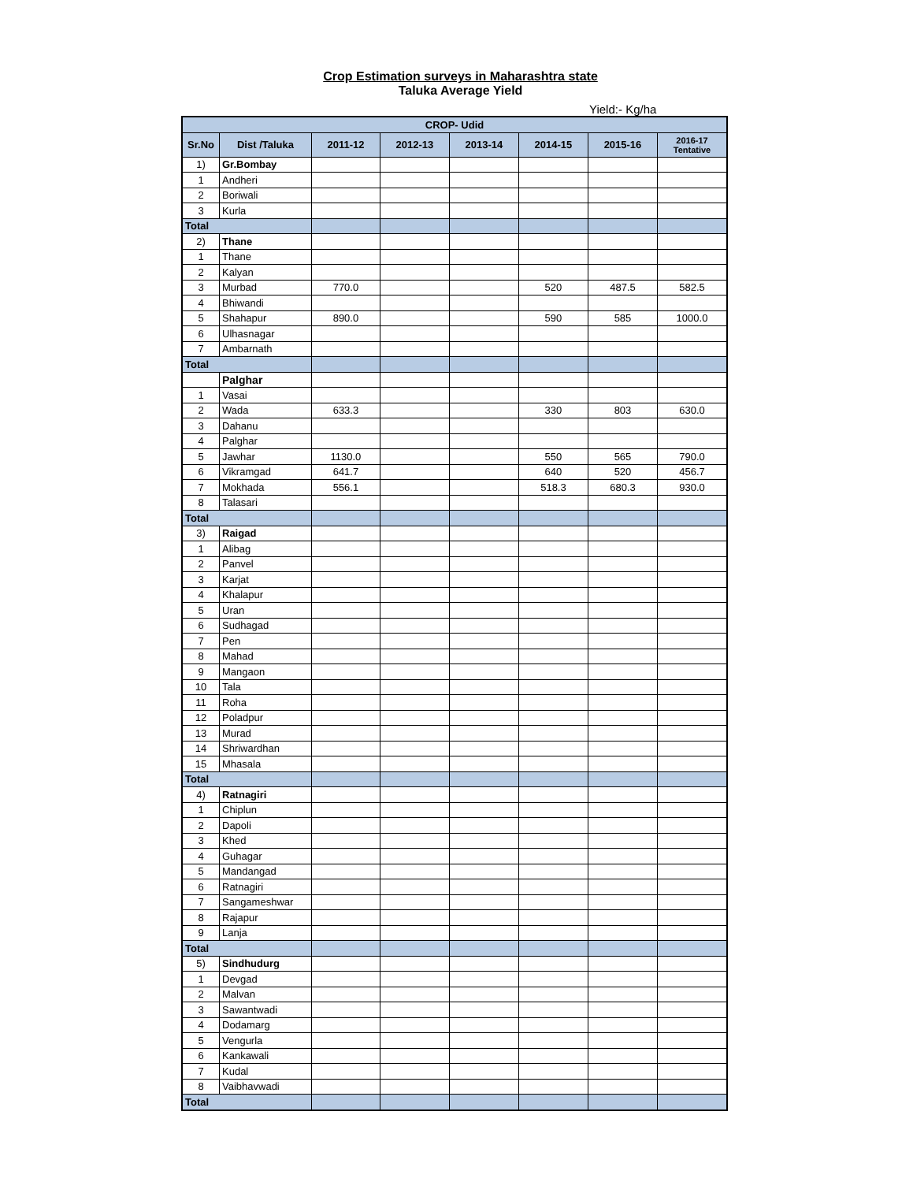Crop Estimation surveys in Maharashtra state
Taluka Average Yield
Yield:- Kg/ha
| CROP- Udid | | | | | | | |
| --- | --- | --- | --- | --- | --- | --- | --- |
| Sr.No | Dist /Taluka | 2011-12 | 2012-13 | 2013-14 | 2014-15 | 2015-16 | 2016-17 Tentative |
| 1) | Gr.Bombay | | | | | | |
| 1 | Andheri | | | | | | |
| 2 | Boriwali | | | | | | |
| 3 | Kurla | | | | | | |
| Total | | | | | | | |
| 2) | Thane | | | | | | |
| 1 | Thane | | | | | | |
| 2 | Kalyan | | | | | | |
| 3 | Murbad | 770.0 | | | 520 | 487.5 | 582.5 |
| 4 | Bhiwandi | | | | | | |
| 5 | Shahapur | 890.0 | | | 590 | 585 | 1000.0 |
| 6 | Ulhasnagar | | | | | | |
| 7 | Ambarnath | | | | | | |
| Total | | | | | | | |
| | Palghar | | | | | | |
| 1 | Vasai | | | | | | |
| 2 | Wada | 633.3 | | | 330 | 803 | 630.0 |
| 3 | Dahanu | | | | | | |
| 4 | Palghar | | | | | | |
| 5 | Jawhar | 1130.0 | | | 550 | 565 | 790.0 |
| 6 | Vikramgad | 641.7 | | | 640 | 520 | 456.7 |
| 7 | Mokhada | 556.1 | | | 518.3 | 680.3 | 930.0 |
| 8 | Talasari | | | | | | |
| Total | | | | | | | |
| 3) | Raigad | | | | | | |
| 1 | Alibag | | | | | | |
| 2 | Panvel | | | | | | |
| 3 | Karjat | | | | | | |
| 4 | Khalapur | | | | | | |
| 5 | Uran | | | | | | |
| 6 | Sudhagad | | | | | | |
| 7 | Pen | | | | | | |
| 8 | Mahad | | | | | | |
| 9 | Mangaon | | | | | | |
| 10 | Tala | | | | | | |
| 11 | Roha | | | | | | |
| 12 | Poladpur | | | | | | |
| 13 | Murad | | | | | | |
| 14 | Shriwardhan | | | | | | |
| 15 | Mhasala | | | | | | |
| Total | | | | | | | |
| 4) | Ratnagiri | | | | | | |
| 1 | Chiplun | | | | | | |
| 2 | Dapoli | | | | | | |
| 3 | Khed | | | | | | |
| 4 | Guhagar | | | | | | |
| 5 | Mandangad | | | | | | |
| 6 | Ratnagiri | | | | | | |
| 7 | Sangameshwar | | | | | | |
| 8 | Rajapur | | | | | | |
| 9 | Lanja | | | | | | |
| Total | | | | | | | |
| 5) | Sindhudurg | | | | | | |
| 1 | Devgad | | | | | | |
| 2 | Malvan | | | | | | |
| 3 | Sawantwadi | | | | | | |
| 4 | Dodamarg | | | | | | |
| 5 | Vengurla | | | | | | |
| 6 | Kankawali | | | | | | |
| 7 | Kudal | | | | | | |
| 8 | Vaibhavwadi | | | | | | |
| Total | | | | | | | |